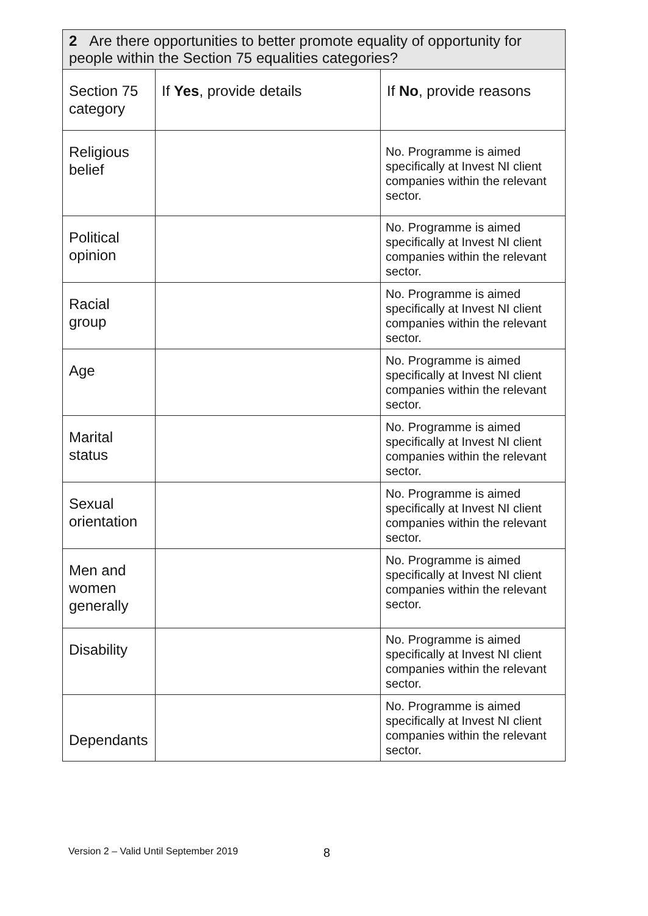| 2 Are there opportunities to better promote equality of opportunity for people within the Section 75 equalities categories? | | |
| --- | --- | --- |
| Section 75 category | If Yes , provide details | If No , provide reasons |
| Religious belief | | No. Programme is aimed specifically at Invest NI client companies within the relevant sector. |
| Political opinion | | No. Programme is aimed specifically at Invest NI client companies within the relevant sector. |
| Racial group | | No. Programme is aimed specifically at Invest NI client companies within the relevant sector. |
| Age | | No. Programme is aimed specifically at Invest NI client companies within the relevant sector. |
| Marital status | | No. Programme is aimed specifically at Invest NI client companies within the relevant sector. |
| Sexual orientation | | No. Programme is aimed specifically at Invest NI client companies within the relevant sector. |
| Men and women generally | | No. Programme is aimed specifically at Invest NI client companies within the relevant sector. |
| Disability | | No. Programme is aimed specifically at Invest NI client companies within the relevant sector. |
| Dependants | | No. Programme is aimed specifically at Invest NI client companies within the relevant sector. |
Version 2 – Valid Until September 2019
8